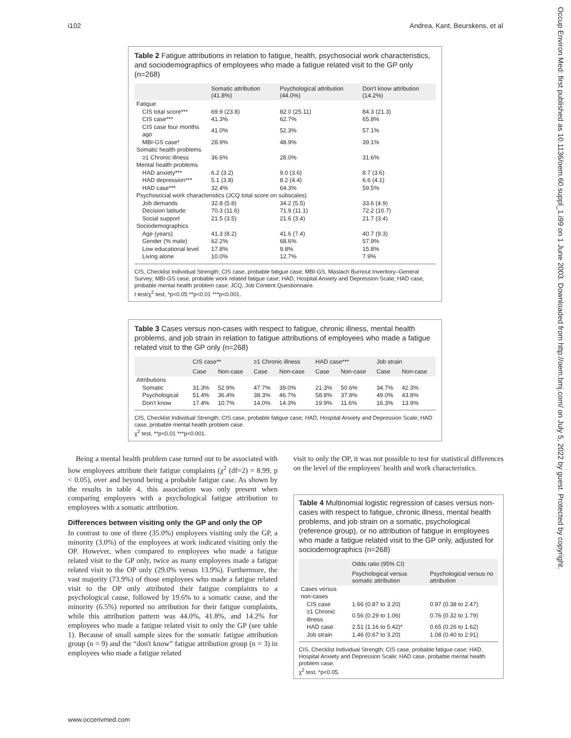i102 Andrea, Kant, Beurskens, et al
Occup Environ Med: first published as 10.1136/oem.60.suppl_1.i99 on 1 June 2003. Downloaded from http://oem.bmj.com/ on July 5, 2022 by guest. Protected by copyright.
Table 2 Fatigue attributions in relation to fatigue, health, psychosocial work characteristics, and sociodemographics of employees who made a fatigue related visit to the GP only (n=268)
| | Somatic attribution (41.8%) | Psychological attribution (44.0%) | Don't know attribution (14.2%) |
| --- | --- | --- | --- |
| Fatigue | | | |
| CIS total score*** | 69.9 (23.8) | 82.0 (25.11) | 84.3 (21.3) |
| CIS case*** | 41.3% | 62.7% | 65.8% |
| CIS case four months ago | 41.0% | 52.3% | 57.1% |
| MBI-GS case* | 28.9% | 48.9% | 39.1% |
| Somatic health problems | | | |
| ≥1 Chronic illness | 36.6% | 28.0% | 31.6% |
| Mental health problems | | | |
| HAD anxiety*** | 6.2 (3.2) | 9.0 (3.6) | 8.7 (3.6) |
| HAD depression*** | 5.1 (3.8) | 8.2 (4.4) | 6.6 (4.1) |
| HAD case*** | 32.4% | 64.3% | 59.5% |
| Psychosocial work characteristics (JCQ total score on subscales) | | | |
| Job demands | 32.8 (5.8) | 34.2 (5.5) | 33.6 (4.9) |
| Decision latitude | 70.3 (11.6) | 71.9 (11.1) | 72.2 (10.7) |
| Social support | 21.5 (3.5) | 21.6 (3.4) | 21.7 (3.4) |
| Sociodemographics | | | |
| Age (years) | 41.3 (8.2) | 41.6 (7.4) | 40.7 (9.3) |
| Gender (% male) | 62.2% | 68.6% | 57.9% |
| Low educational level | 17.8% | 9.8% | 15.8% |
| Living alone | 10.0% | 12.7% | 7.9% |
CIS, Checklist Individual Strength; CIS case, probable fatigue case; MBI-GS, Maslach Burnout Inventory–General Survey; MBI-GS case, probable work related fatigue case; HAD, Hospital Anxiety and Depression Scale; HAD case, probable mental health problem case; JCQ, Job Content Questionnaire.
t test/χ<sup>2</sup> test, *p<0.05 **p<0.01 ***p<0.001.
Table 3 Cases versus non-cases with respect to fatigue, chronic illness, mental health problems, and job strain in relation to fatigue attributions of employees who made a fatigue related visit to the GP only (n=268)
| | CIS case** | | ≥1 Chronic illness | | HAD case*** | | Job strain | |
| --- | --- | --- | --- | --- | --- | --- | --- | --- |
| | Case | Non-case | Case | Non-case | Case | Non-case | Case | Non-case |
| Attributions | | | | | | | | |
| Somatic | 31.3% | 52.9% | 47.7% | 39.0% | 21.3% | 50.6% | 34.7% | 42.3% |
| Psychological | 51.4% | 36.4% | 38.3% | 46.7% | 58.8% | 37.8% | 49.0% | 43.8% |
| Don't know | 17.4% | 10.7% | 14.0% | 14.3% | 19.9% | 11.6% | 16.3% | 13.9% |
CIS, Checklist Individual Strength; CIS case, probable fatigue case; HAD, Hospital Anxiety and Depression Scale; HAD case, probable mental health problem case.
χ<sup>2</sup> test, **p<0.01 ***p<0.001.
Being a mental health problem case turned out to be associated with how employees attribute their fatigue complaints (χ<sup>2</sup> (df=2) = 8.99, p < 0.05), over and beyond being a probable fatigue case. As shown by the results in table 4, this association was only present when comparing employees with a psychological fatigue attribution to employees with a somatic attribution.
Differences between visiting only the GP and only the OP
In contrast to one of three (35.0%) employees visiting only the GP, a minority (3.0%) of the employees at work indicated visiting only the OP. However, when compared to employees who made a fatigue related visit to the GP only, twice as many employees made a fatigue related visit to the OP only (29.0% versus 13.9%). Furthermore, the vast majority (73.9%) of those employees who made a fatigue related visit to the OP only attributed their fatigue complaints to a psychological cause, followed by 19.6% to a somatic cause, and the minority (6.5%) reported no attribution for their fatigue complaints, while this attribution pattern was 44.0%, 41.8%, and 14.2% for employees who made a fatigue related visit to only the GP (see table 1). Because of small sample sizes for the somatic fatigue attribution group (n = 9) and the “don't know” fatigue attribution group (n = 3) in employees who made a fatigue related
visit to only the OP, it was not possible to test for statistical differences on the level of the employees' health and work characteristics.
Table 4 Multinomial logistic regression of cases versus non-cases with respect to fatigue, chronic illness, mental health problems, and job strain on a somatic, psychological (reference group), or no attribution of fatigue in employees who made a fatigue related visit to the GP only, adjusted for sociodemographics (n=268)
| | Odds ratio (95% CI) | |
| --- | --- | --- |
| | Psychological versus somatic attribution | Psychological versus no attribution |
| Cases versus non-cases | | |
| CIS case | 1.66 (0.87 to 3.20) | 0.97 (0.38 to 2.47) |
| ≥1 Chronic illness | 0.56 (0.29 to 1.06) | 0.76 (0.32 to 1.79) |
| HAD case | 2.51 (1.16 to 5.42)* | 0.65 (0.26 to 1.62) |
| Job strain | 1.46 (0.67 to 3.20) | 1.08 (0.40 to 2.91) |
CIS, Checklist Individual Strength; CIS case, probable fatigue case; HAD, Hospital Anxiety and Depression Scale; HAD case, probable mental health problem case.
χ<sup>2</sup> test, *p<0.05.
www.occenvmed.com